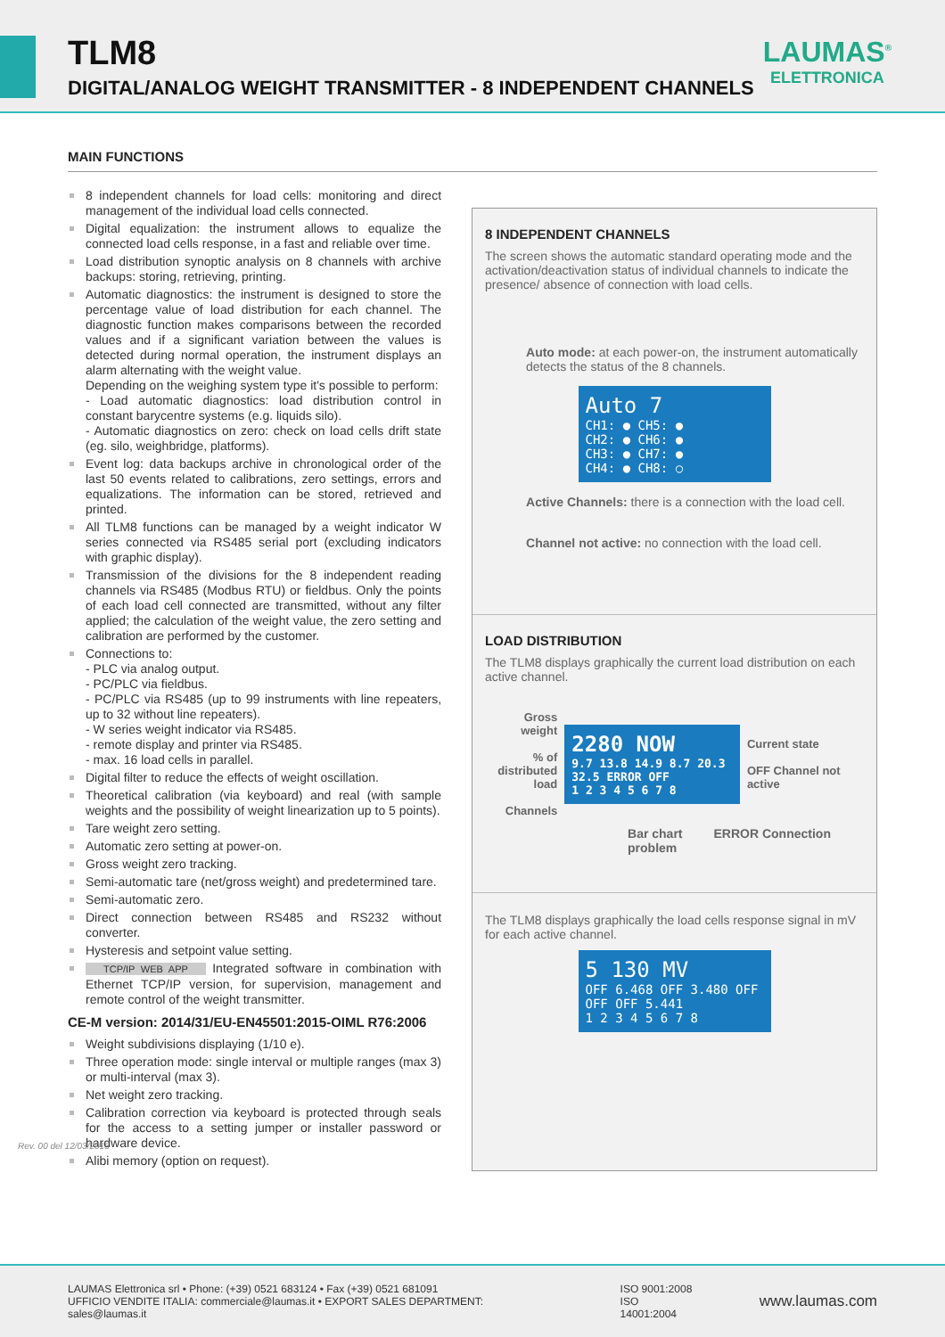TLM8
DIGITAL/ANALOG WEIGHT TRANSMITTER - 8 INDEPENDENT CHANNELS
LAUMAS<sup>®</sup>
ELETTRONICA
MAIN FUNCTIONS
8 independent channels for load cells: monitoring and direct management of the individual load cells connected.
Digital equalization: the instrument allows to equalize the connected load cells response, in a fast and reliable over time.
Load distribution synoptic analysis on 8 channels with archive backups: storing, retrieving, printing.
Automatic diagnostics: the instrument is designed to store the percentage value of load distribution for each channel. The diagnostic function makes comparisons between the recorded values and if a significant variation between the values is detected during normal operation, the instrument displays an alarm alternating with the weight value.
Depending on the weighing system type it's possible to perform:
- Load automatic diagnostics: load distribution control in constant barycentre systems (e.g. liquids silo).
- Automatic diagnostics on zero: check on load cells drift state (eg. silo, weighbridge, platforms).
Event log: data backups archive in chronological order of the last 50 events related to calibrations, zero settings, errors and equalizations. The information can be stored, retrieved and printed.
All TLM8 functions can be managed by a weight indicator W series connected via RS485 serial port (excluding indicators with graphic display).
Transmission of the divisions for the 8 independent reading channels via RS485 (Modbus RTU) or fieldbus. Only the points of each load cell connected are transmitted, without any filter applied; the calculation of the weight value, the zero setting and calibration are performed by the customer.
Connections to:
- PLC via analog output.
- PC/PLC via fieldbus.
- PC/PLC via RS485 (up to 99 instruments with line repeaters, up to 32 without line repeaters).
- W series weight indicator via RS485.
- remote display and printer via RS485.
- max. 16 load cells in parallel.
Digital filter to reduce the effects of weight oscillation.
Theoretical calibration (via keyboard) and real (with sample weights and the possibility of weight linearization up to 5 points).
Tare weight zero setting.
Automatic zero setting at power-on.
Gross weight zero tracking.
Semi-automatic tare (net/gross weight) and predetermined tare.
Semi-automatic zero.
Direct connection between RS485 and RS232 without converter.
Hysteresis and setpoint value setting.
TCP/IP WEB APP Integrated software in combination with Ethernet TCP/IP version, for supervision, management and remote control of the weight transmitter.
CE-M version: 2014/31/EU-EN45501:2015-OIML R76:2006
Weight subdivisions displaying (1/10 e).
Three operation mode: single interval or multiple ranges (max 3) or multi-interval (max 3).
Net weight zero tracking.
Calibration correction via keyboard is protected through seals for the access to a setting jumper or installer password or hardware device.
Alibi memory (option on request).
8 INDEPENDENT CHANNELS
The screen shows the automatic standard operating mode and the activation/deactivation status of individual channels to indicate the presence/ absence of connection with load cells.
Auto mode: at each power-on, the instrument automatically detects the status of the 8 channels.
Auto 7
CH1: ● CH5: ●
CH2: ● CH6: ●
CH3: ● CH7: ●
CH4: ● CH8: ○
Active Channels: there is a connection with the load cell.
Channel not active: no connection with the load cell.
LOAD DISTRIBUTION
The TLM8 displays graphically the current load distribution on each active channel.
Gross weight
% of distributed load
Channels
2280 NOW
9.7 13.8 14.9 8.7 20.3 32.5 ERROR OFF
1 2 3 4 5 6 7 8
Current state
OFF Channel not active
Bar chart ERROR Connection problem
The TLM8 displays graphically the load cells response signal in mV for each active channel.
5 130 MV
OFF 6.468 OFF 3.480 OFF OFF OFF 5.441
1 2 3 4 5 6 7 8
Rev. 00 del 12/03/2015
LAUMAS Elettronica srl • Phone: (+39) 0521 683124 • Fax (+39) 0521 681091
UFFICIO VENDITE ITALIA: commerciale@laumas.it • EXPORT SALES DEPARTMENT: sales@laumas.it
ISO 9001:2008
ISO 14001:2004
www.laumas.com